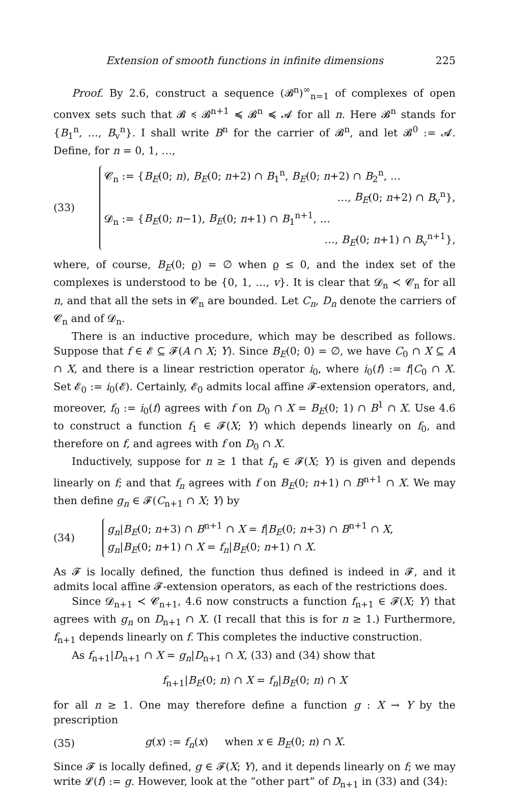Extension of smooth functions in infinite dimensions 225
Proof. By 2.6, construct a sequence (𝓑<sup>n</sup>)<sup>∞</sup><sub>n=1</sub> of complexes of open convex sets such that 𝓑 ≼ 𝓑<sup>n+1</sup> ≼ 𝓑<sup>n</sup> ≼ 𝓐 for all n. Here 𝓑<sup>n</sup> stands for {B<sub>1</sub><sup>n</sup>, …, B<sub>v</sub><sup>n</sup>}. I shall write B<sup>n</sup> for the carrier of 𝓑<sup>n</sup>, and let 𝓑<sup>0</sup> := 𝓐. Define, for n = 0, 1, …,
(33)
𝓒<sub>n</sub> := {B<sub>E</sub>(0; n), B<sub>E</sub>(0; n+2) ∩ B<sub>1</sub><sup>n</sup>, B<sub>E</sub>(0; n+2) ∩ B<sub>2</sub><sup>n</sup>, …
…, B<sub>E</sub>(0; n+2) ∩ B<sub>v</sub><sup>n</sup>},
𝓓<sub>n</sub> := {B<sub>E</sub>(0; n−1), B<sub>E</sub>(0; n+1) ∩ B<sub>1</sub><sup>n+1</sup>, …
…, B<sub>E</sub>(0; n+1) ∩ B<sub>v</sub><sup>n+1</sup>},
where, of course, B<sub>E</sub>(0; ϱ) = ∅ when ϱ ≤ 0, and the index set of the complexes is understood to be {0, 1, …, v}. It is clear that 𝓓<sub>n</sub> ≺ 𝓒<sub>n</sub> for all n, and that all the sets in 𝓒<sub>n</sub> are bounded. Let C<sub>n</sub>, D<sub>n</sub> denote the carriers of 𝓒<sub>n</sub> and of 𝓓<sub>n</sub>.
There is an inductive procedure, which may be described as follows. Suppose that f ∈ 𝓔 ⊆ 𝓕(A ∩ X; Y). Since B<sub>E</sub>(0; 0) = ∅, we have C<sub>0</sub> ∩ X ⊆ A ∩ X, and there is a linear restriction operator i<sub>0</sub>, where i<sub>0</sub>(f) := f|C<sub>0</sub> ∩ X. Set 𝓔<sub>0</sub> := i<sub>0</sub>(𝓔). Certainly, 𝓔<sub>0</sub> admits local affine 𝓕-extension operators, and, moreover, f<sub>0</sub> := i<sub>0</sub>(f) agrees with f on D<sub>0</sub> ∩ X = B<sub>E</sub>(0; 1) ∩ B<sup>1</sup> ∩ X. Use 4.6 to construct a function f<sub>1</sub> ∈ 𝓕(X; Y) which depends linearly on f<sub>0</sub>, and therefore on f, and agrees with f on D<sub>0</sub> ∩ X.
Inductively, suppose for n ≥ 1 that f<sub>n</sub> ∈ 𝓕(X; Y) is given and depends linearly on f; and that f<sub>n</sub> agrees with f on B<sub>E</sub>(0; n+1) ∩ B<sup>n+1</sup> ∩ X. We may then define g<sub>n</sub> ∈ 𝓕(C<sub>n+1</sub> ∩ X; Y) by
(34)
g<sub>n</sub>|B<sub>E</sub>(0; n+3) ∩ B<sup>n+1</sup> ∩ X = f|B<sub>E</sub>(0; n+3) ∩ B<sup>n+1</sup> ∩ X,
g<sub>n</sub>|B<sub>E</sub>(0; n+1) ∩ X = f<sub>n</sub>|B<sub>E</sub>(0; n+1) ∩ X.
As 𝓕 is locally defined, the function thus defined is indeed in 𝓕, and it admits local affine 𝓕-extension operators, as each of the restrictions does.
Since 𝓓<sub>n+1</sub> ≺ 𝓒<sub>n+1</sub>, 4.6 now constructs a function f<sub>n+1</sub> ∈ 𝓕(X; Y) that agrees with g<sub>n</sub> on D<sub>n+1</sub> ∩ X. (I recall that this is for n ≥ 1.) Furthermore, f<sub>n+1</sub> depends linearly on f. This completes the inductive construction.
As f<sub>n+1</sub>|D<sub>n+1</sub> ∩ X = g<sub>n</sub>|D<sub>n+1</sub> ∩ X, (33) and (34) show that
f<sub>n+1</sub>|B<sub>E</sub>(0; n) ∩ X = f<sub>n</sub>|B<sub>E</sub>(0; n) ∩ X
for all n ≥ 1. One may therefore define a function g : X → Y by the prescription
(35)
g(x) := f<sub>n</sub>(x) when x ∈ B<sub>E</sub>(0; n) ∩ X.
Since 𝓕 is locally defined, g ∈ 𝓕(X; Y), and it depends linearly on f; we may write 𝓛(f) := g. However, look at the “other part” of D<sub>n+1</sub> in (33) and (34):